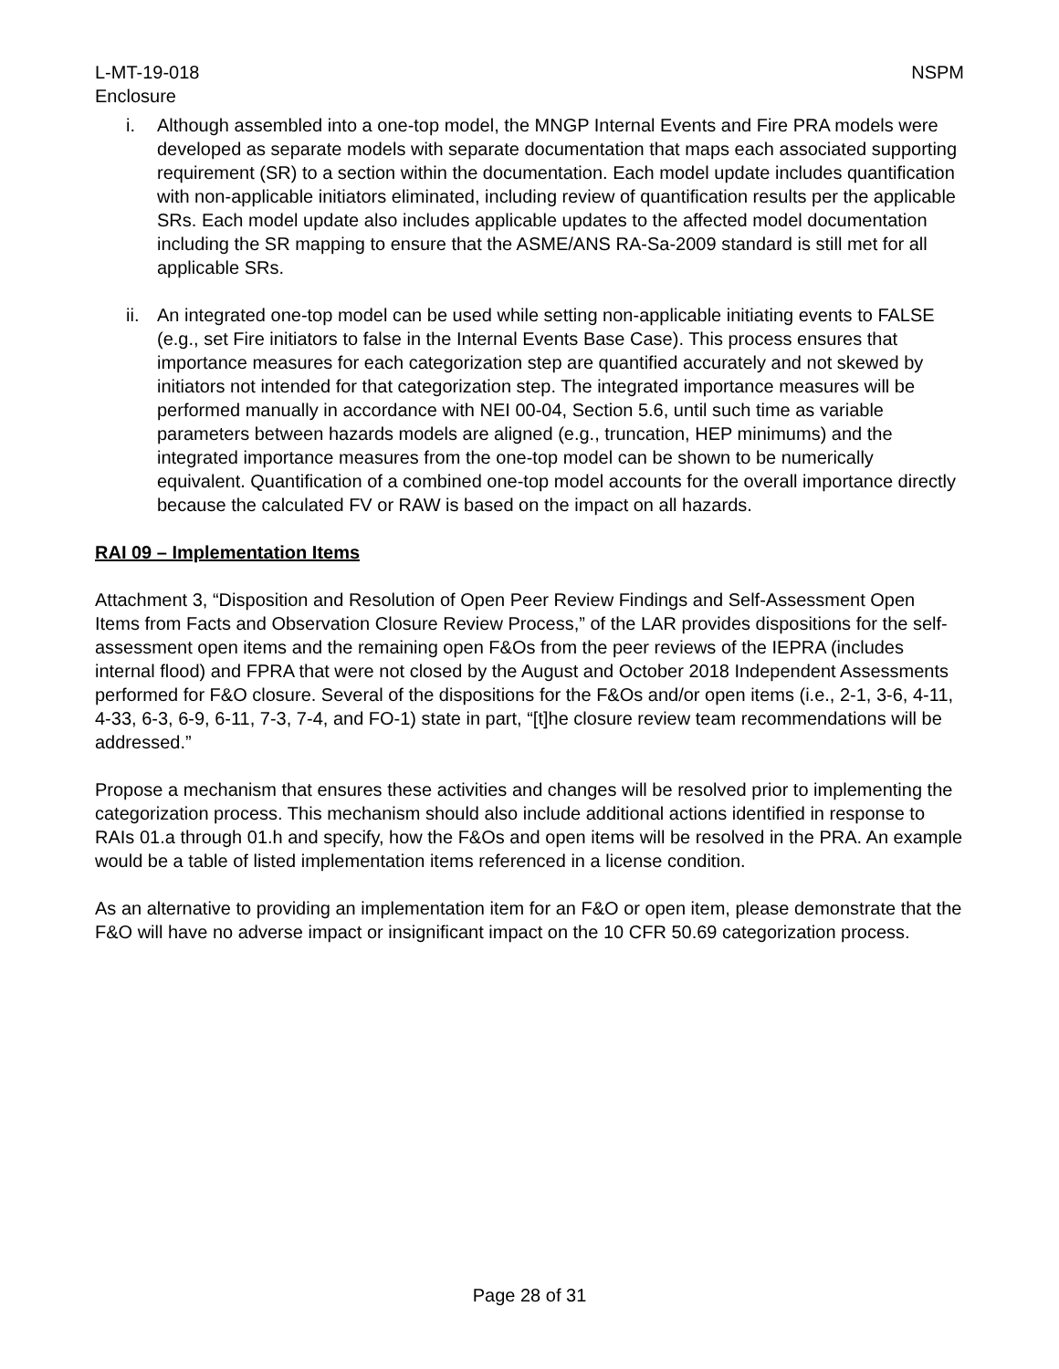L-MT-19-018
Enclosure
NSPM
i. Although assembled into a one-top model, the MNGP Internal Events and Fire PRA models were developed as separate models with separate documentation that maps each associated supporting requirement (SR) to a section within the documentation. Each model update includes quantification with non-applicable initiators eliminated, including review of quantification results per the applicable SRs. Each model update also includes applicable updates to the affected model documentation including the SR mapping to ensure that the ASME/ANS RA-Sa-2009 standard is still met for all applicable SRs.
ii. An integrated one-top model can be used while setting non-applicable initiating events to FALSE (e.g., set Fire initiators to false in the Internal Events Base Case). This process ensures that importance measures for each categorization step are quantified accurately and not skewed by initiators not intended for that categorization step. The integrated importance measures will be performed manually in accordance with NEI 00-04, Section 5.6, until such time as variable parameters between hazards models are aligned (e.g., truncation, HEP minimums) and the integrated importance measures from the one-top model can be shown to be numerically equivalent. Quantification of a combined one-top model accounts for the overall importance directly because the calculated FV or RAW is based on the impact on all hazards.
RAI 09 – Implementation Items
Attachment 3, “Disposition and Resolution of Open Peer Review Findings and Self-Assessment Open Items from Facts and Observation Closure Review Process,” of the LAR provides dispositions for the self-assessment open items and the remaining open F&Os from the peer reviews of the IEPRA (includes internal flood) and FPRA that were not closed by the August and October 2018 Independent Assessments performed for F&O closure. Several of the dispositions for the F&Os and/or open items (i.e., 2-1, 3-6, 4-11, 4-33, 6-3, 6-9, 6-11, 7-3, 7-4, and FO-1) state in part, “[t]he closure review team recommendations will be addressed.”
Propose a mechanism that ensures these activities and changes will be resolved prior to implementing the categorization process. This mechanism should also include additional actions identified in response to RAIs 01.a through 01.h and specify, how the F&Os and open items will be resolved in the PRA. An example would be a table of listed implementation items referenced in a license condition.
As an alternative to providing an implementation item for an F&O or open item, please demonstrate that the F&O will have no adverse impact or insignificant impact on the 10 CFR 50.69 categorization process.
Page 28 of 31